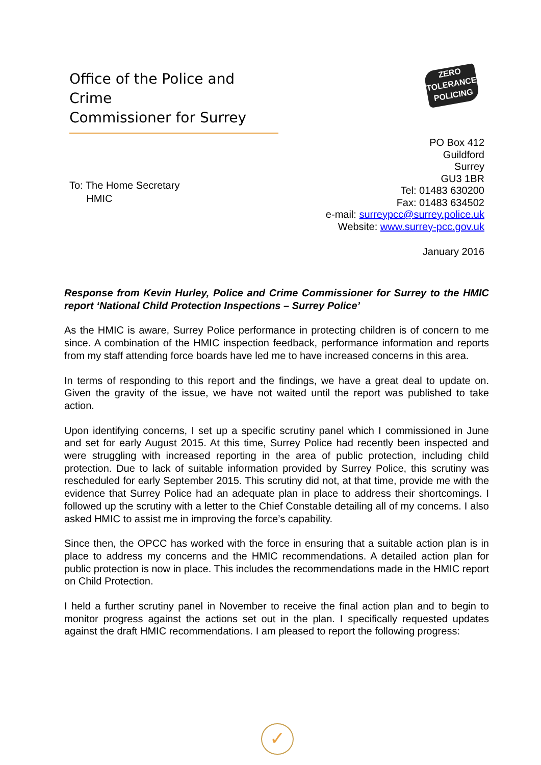Office of the Police and Crime
Commissioner for Surrey
ZERO
TOLERANCE
POLICING
PO Box 412
Guildford
Surrey
GU3 1BR
Tel: 01483 630200
Fax: 01483 634502
e-mail: surreypcc@surrey.police.uk
Website: www.surrey-pcc.gov.uk
To: The Home Secretary
HMIC
January 2016
Response from Kevin Hurley, Police and Crime Commissioner for Surrey to the HMIC report ‘National Child Protection Inspections – Surrey Police’
As the HMIC is aware, Surrey Police performance in protecting children is of concern to me since. A combination of the HMIC inspection feedback, performance information and reports from my staff attending force boards have led me to have increased concerns in this area.
In terms of responding to this report and the findings, we have a great deal to update on. Given the gravity of the issue, we have not waited until the report was published to take action.
Upon identifying concerns, I set up a specific scrutiny panel which I commissioned in June and set for early August 2015. At this time, Surrey Police had recently been inspected and were struggling with increased reporting in the area of public protection, including child protection. Due to lack of suitable information provided by Surrey Police, this scrutiny was rescheduled for early September 2015. This scrutiny did not, at that time, provide me with the evidence that Surrey Police had an adequate plan in place to address their shortcomings. I followed up the scrutiny with a letter to the Chief Constable detailing all of my concerns. I also asked HMIC to assist me in improving the force’s capability.
Since then, the OPCC has worked with the force in ensuring that a suitable action plan is in place to address my concerns and the HMIC recommendations. A detailed action plan for public protection is now in place. This includes the recommendations made in the HMIC report on Child Protection.
I held a further scrutiny panel in November to receive the final action plan and to begin to monitor progress against the actions set out in the plan. I specifically requested updates against the draft HMIC recommendations. I am pleased to report the following progress:
✓